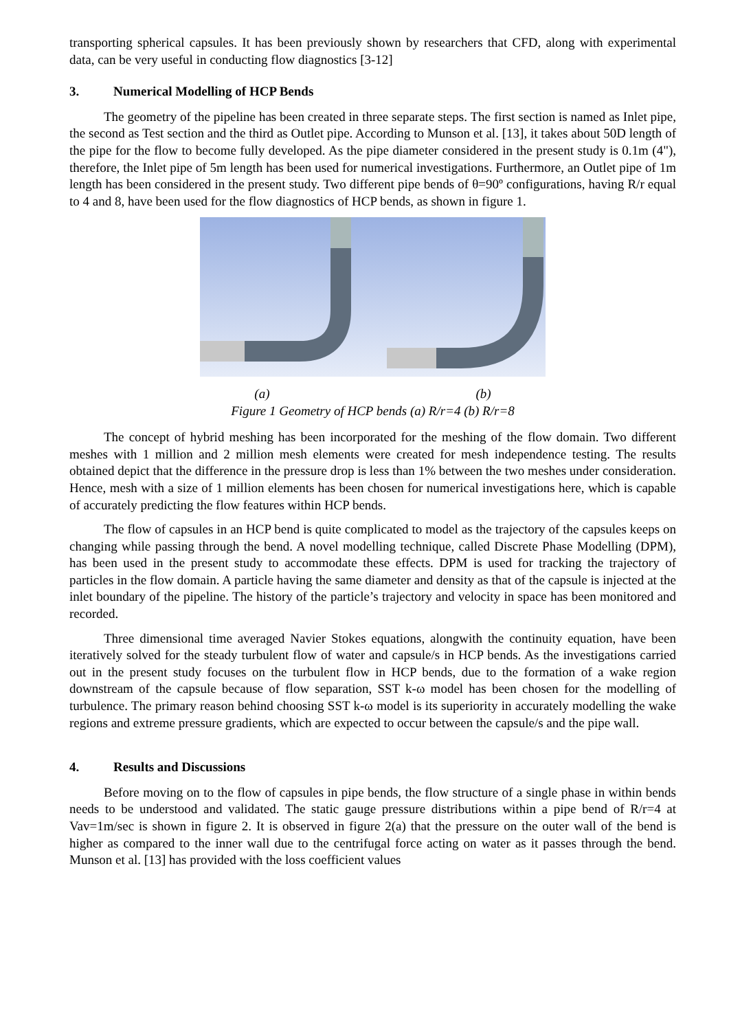transporting spherical capsules. It has been previously shown by researchers that CFD, along with experimental data, can be very useful in conducting flow diagnostics [3-12]
3. Numerical Modelling of HCP Bends
The geometry of the pipeline has been created in three separate steps. The first section is named as Inlet pipe, the second as Test section and the third as Outlet pipe. According to Munson et al. [13], it takes about 50D length of the pipe for the flow to become fully developed. As the pipe diameter considered in the present study is 0.1m (4"), therefore, the Inlet pipe of 5m length has been used for numerical investigations. Furthermore, an Outlet pipe of 1m length has been considered in the present study. Two different pipe bends of θ=90º configurations, having R/r equal to 4 and 8, have been used for the flow diagnostics of HCP bends, as shown in figure 1.
(a) (b)
Figure 1 Geometry of HCP bends (a) R/r=4 (b) R/r=8
The concept of hybrid meshing has been incorporated for the meshing of the flow domain. Two different meshes with 1 million and 2 million mesh elements were created for mesh independence testing. The results obtained depict that the difference in the pressure drop is less than 1% between the two meshes under consideration. Hence, mesh with a size of 1 million elements has been chosen for numerical investigations here, which is capable of accurately predicting the flow features within HCP bends.
The flow of capsules in an HCP bend is quite complicated to model as the trajectory of the capsules keeps on changing while passing through the bend. A novel modelling technique, called Discrete Phase Modelling (DPM), has been used in the present study to accommodate these effects. DPM is used for tracking the trajectory of particles in the flow domain. A particle having the same diameter and density as that of the capsule is injected at the inlet boundary of the pipeline. The history of the particle’s trajectory and velocity in space has been monitored and recorded.
Three dimensional time averaged Navier Stokes equations, alongwith the continuity equation, have been iteratively solved for the steady turbulent flow of water and capsule/s in HCP bends. As the investigations carried out in the present study focuses on the turbulent flow in HCP bends, due to the formation of a wake region downstream of the capsule because of flow separation, SST k-ω model has been chosen for the modelling of turbulence. The primary reason behind choosing SST k-ω model is its superiority in accurately modelling the wake regions and extreme pressure gradients, which are expected to occur between the capsule/s and the pipe wall.
4. Results and Discussions
Before moving on to the flow of capsules in pipe bends, the flow structure of a single phase in within bends needs to be understood and validated. The static gauge pressure distributions within a pipe bend of R/r=4 at Vav=1m/sec is shown in figure 2. It is observed in figure 2(a) that the pressure on the outer wall of the bend is higher as compared to the inner wall due to the centrifugal force acting on water as it passes through the bend. Munson et al. [13] has provided with the loss coefficient values